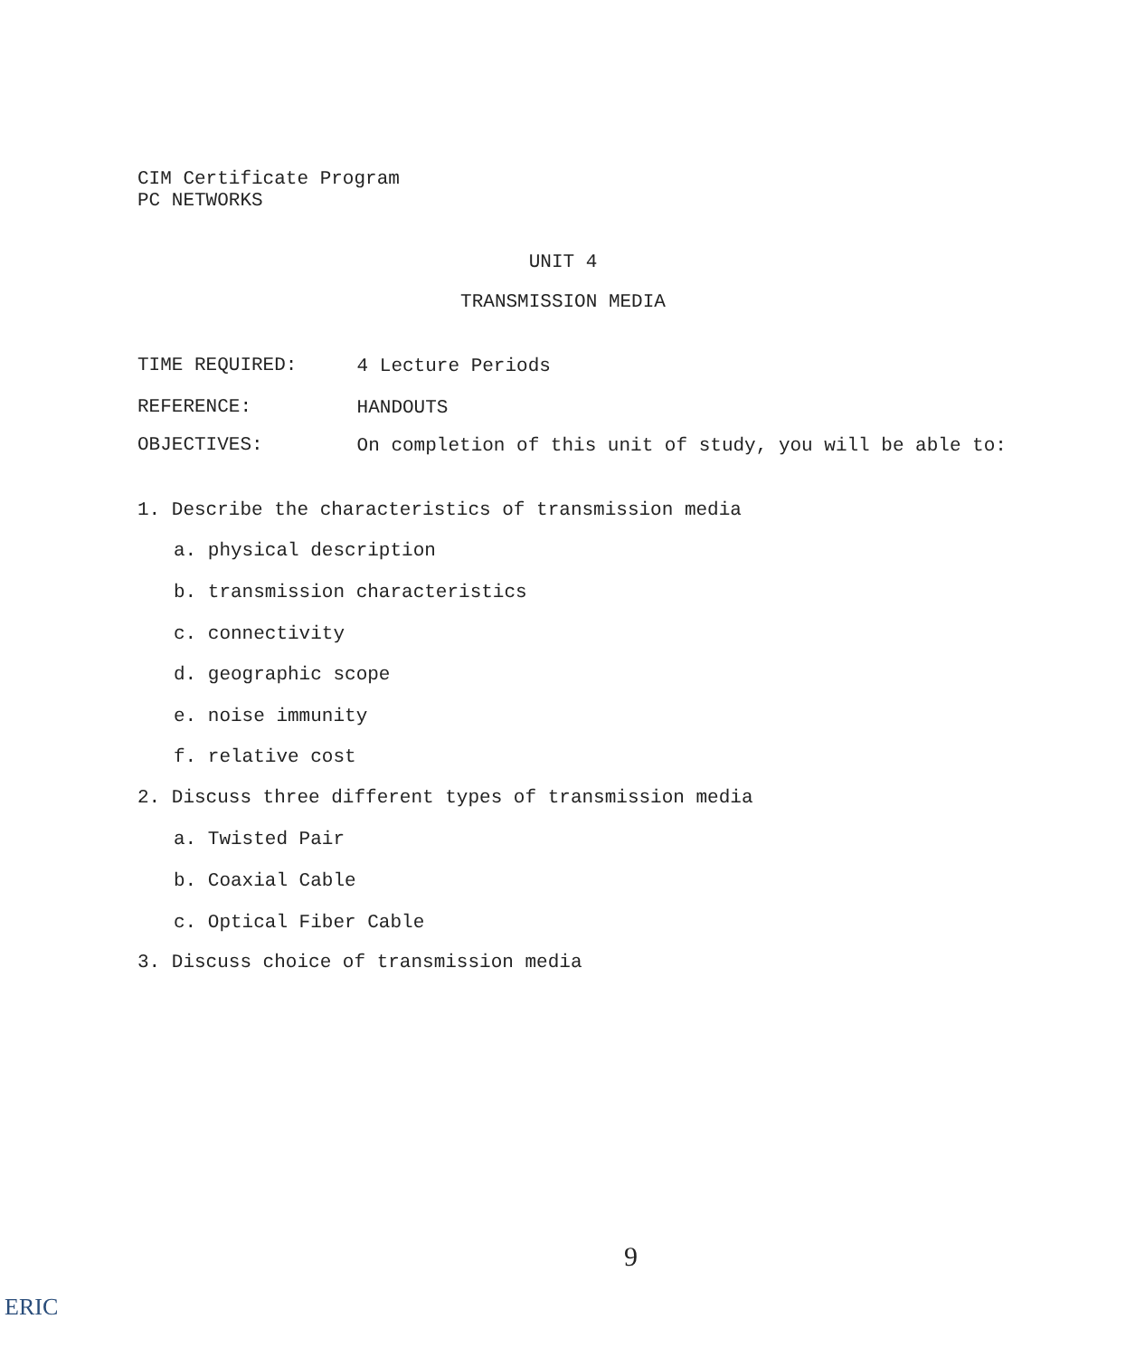CIM Certificate Program
PC NETWORKS
UNIT 4
TRANSMISSION MEDIA
TIME REQUIRED: 4 Lecture Periods
REFERENCE: HANDOUTS
OBJECTIVES: On completion of this unit of study, you will be able to:
1. Describe the characteristics of transmission media
a. physical description
b. transmission characteristics
c. connectivity
d. geographic scope
e. noise immunity
f. relative cost
2. Discuss three different types of transmission media
a. Twisted Pair
b. Coaxial Cable
c. Optical Fiber Cable
3. Discuss choice of transmission media
9
ERIC